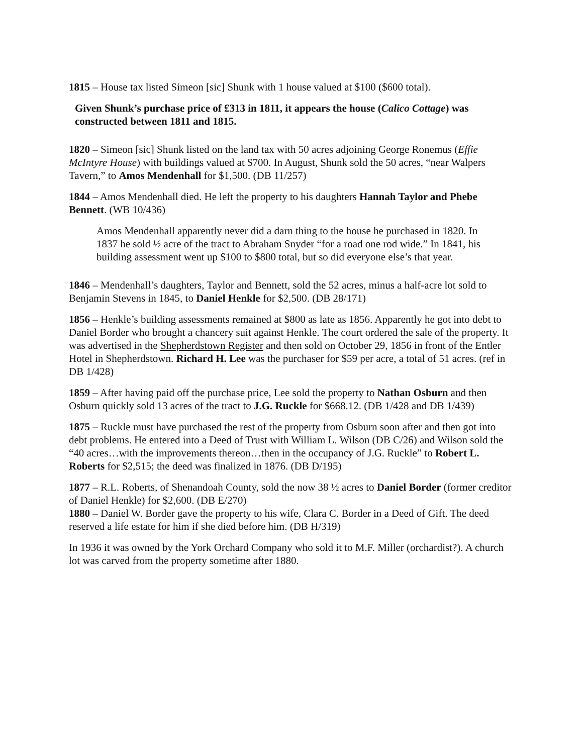1815 – House tax listed Simeon [sic] Shunk with 1 house valued at $100 ($600 total).
Given Shunk’s purchase price of ₤313 in 1811, it appears the house (Calico Cottage) was constructed between 1811 and 1815.
1820 – Simeon [sic] Shunk listed on the land tax with 50 acres adjoining George Ronemus (Effie McIntyre House) with buildings valued at $700. In August, Shunk sold the 50 acres, “near Walpers Tavern,” to Amos Mendenhall for $1,500. (DB 11/257)
1844 – Amos Mendenhall died. He left the property to his daughters Hannah Taylor and Phebe Bennett. (WB 10/436)
Amos Mendenhall apparently never did a darn thing to the house he purchased in 1820. In 1837 he sold ½ acre of the tract to Abraham Snyder “for a road one rod wide.” In 1841, his building assessment went up $100 to $800 total, but so did everyone else’s that year.
1846 – Mendenhall’s daughters, Taylor and Bennett, sold the 52 acres, minus a half-acre lot sold to Benjamin Stevens in 1845, to Daniel Henkle for $2,500. (DB 28/171)
1856 – Henkle’s building assessments remained at $800 as late as 1856. Apparently he got into debt to Daniel Border who brought a chancery suit against Henkle. The court ordered the sale of the property. It was advertised in the Shepherdstown Register and then sold on October 29, 1856 in front of the Entler Hotel in Shepherdstown. Richard H. Lee was the purchaser for $59 per acre, a total of 51 acres. (ref in DB 1/428)
1859 – After having paid off the purchase price, Lee sold the property to Nathan Osburn and then Osburn quickly sold 13 acres of the tract to J.G. Ruckle for $668.12. (DB 1/428 and DB 1/439)
1875 – Ruckle must have purchased the rest of the property from Osburn soon after and then got into debt problems. He entered into a Deed of Trust with William L. Wilson (DB C/26) and Wilson sold the “40 acres…with the improvements thereon…then in the occupancy of J.G. Ruckle” to Robert L. Roberts for $2,515; the deed was finalized in 1876. (DB D/195)
1877 – R.L. Roberts, of Shenandoah County, sold the now 38 ½ acres to Daniel Border (former creditor of Daniel Henkle) for $2,600. (DB E/270)
1880 – Daniel W. Border gave the property to his wife, Clara C. Border in a Deed of Gift. The deed reserved a life estate for him if she died before him. (DB H/319)
In 1936 it was owned by the York Orchard Company who sold it to M.F. Miller (orchardist?). A church lot was carved from the property sometime after 1880.